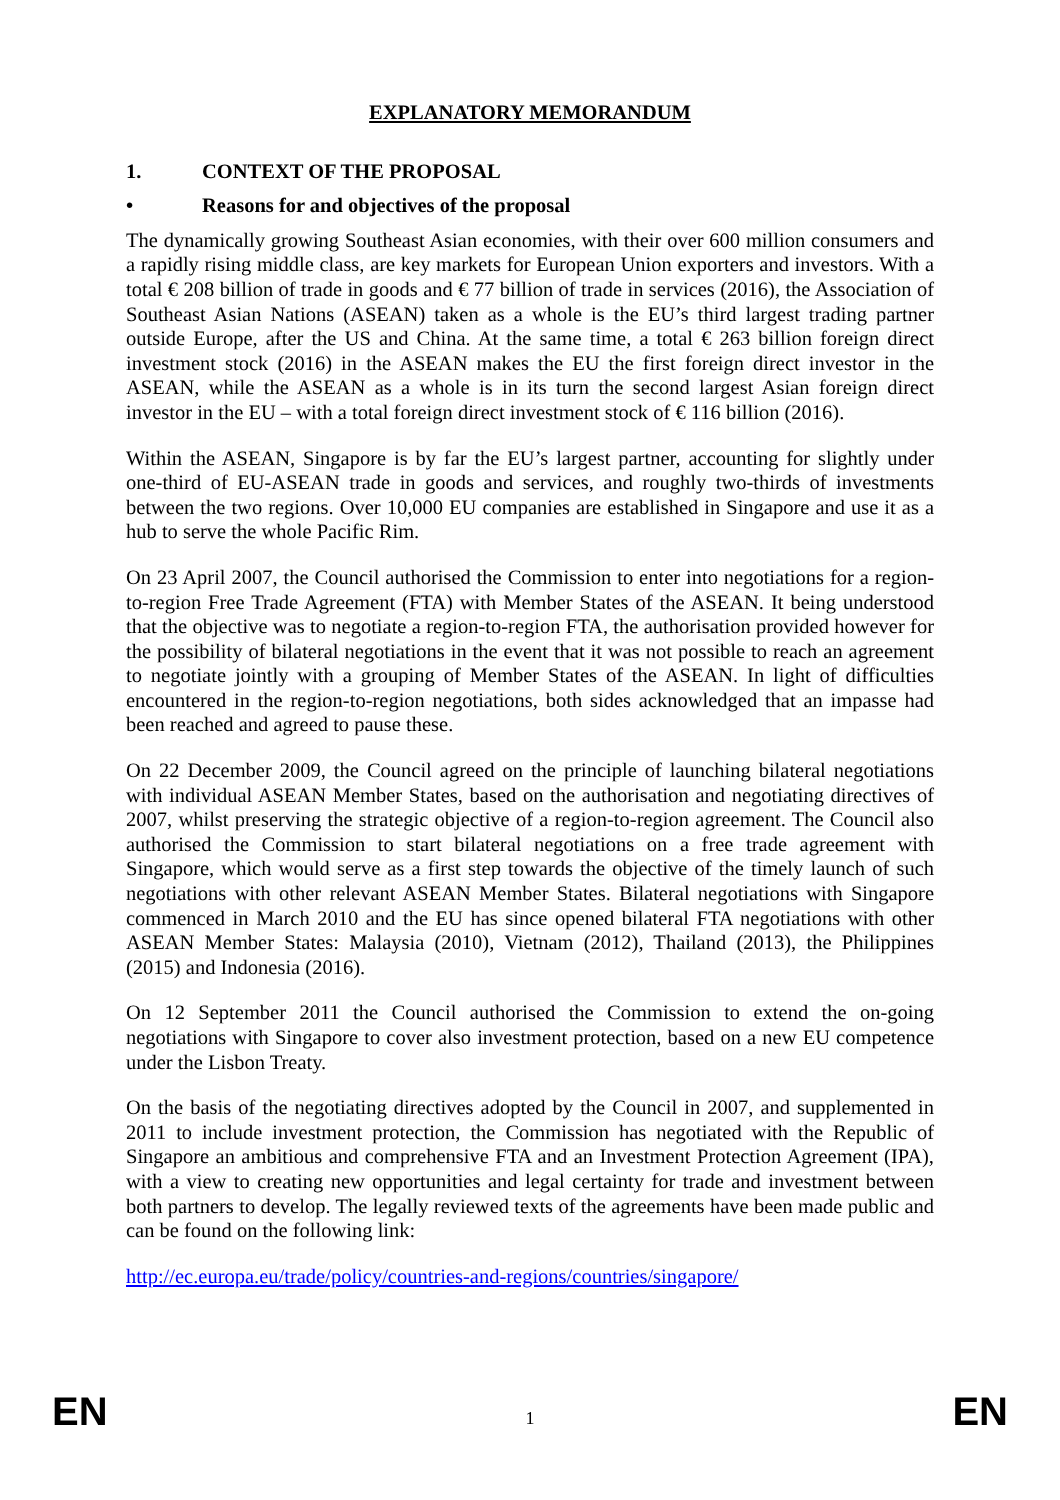EXPLANATORY MEMORANDUM
1. CONTEXT OF THE PROPOSAL
• Reasons for and objectives of the proposal
The dynamically growing Southeast Asian economies, with their over 600 million consumers and a rapidly rising middle class, are key markets for European Union exporters and investors. With a total € 208 billion of trade in goods and € 77 billion of trade in services (2016), the Association of Southeast Asian Nations (ASEAN) taken as a whole is the EU’s third largest trading partner outside Europe, after the US and China. At the same time, a total € 263 billion foreign direct investment stock (2016) in the ASEAN makes the EU the first foreign direct investor in the ASEAN, while the ASEAN as a whole is in its turn the second largest Asian foreign direct investor in the EU – with a total foreign direct investment stock of € 116 billion (2016).
Within the ASEAN, Singapore is by far the EU’s largest partner, accounting for slightly under one-third of EU-ASEAN trade in goods and services, and roughly two-thirds of investments between the two regions. Over 10,000 EU companies are established in Singapore and use it as a hub to serve the whole Pacific Rim.
On 23 April 2007, the Council authorised the Commission to enter into negotiations for a region-to-region Free Trade Agreement (FTA) with Member States of the ASEAN. It being understood that the objective was to negotiate a region-to-region FTA, the authorisation provided however for the possibility of bilateral negotiations in the event that it was not possible to reach an agreement to negotiate jointly with a grouping of Member States of the ASEAN. In light of difficulties encountered in the region-to-region negotiations, both sides acknowledged that an impasse had been reached and agreed to pause these.
On 22 December 2009, the Council agreed on the principle of launching bilateral negotiations with individual ASEAN Member States, based on the authorisation and negotiating directives of 2007, whilst preserving the strategic objective of a region-to-region agreement. The Council also authorised the Commission to start bilateral negotiations on a free trade agreement with Singapore, which would serve as a first step towards the objective of the timely launch of such negotiations with other relevant ASEAN Member States. Bilateral negotiations with Singapore commenced in March 2010 and the EU has since opened bilateral FTA negotiations with other ASEAN Member States: Malaysia (2010), Vietnam (2012), Thailand (2013), the Philippines (2015) and Indonesia (2016).
On 12 September 2011 the Council authorised the Commission to extend the on-going negotiations with Singapore to cover also investment protection, based on a new EU competence under the Lisbon Treaty.
On the basis of the negotiating directives adopted by the Council in 2007, and supplemented in 2011 to include investment protection, the Commission has negotiated with the Republic of Singapore an ambitious and comprehensive FTA and an Investment Protection Agreement (IPA), with a view to creating new opportunities and legal certainty for trade and investment between both partners to develop. The legally reviewed texts of the agreements have been made public and can be found on the following link:
http://ec.europa.eu/trade/policy/countries-and-regions/countries/singapore/
EN 1 EN